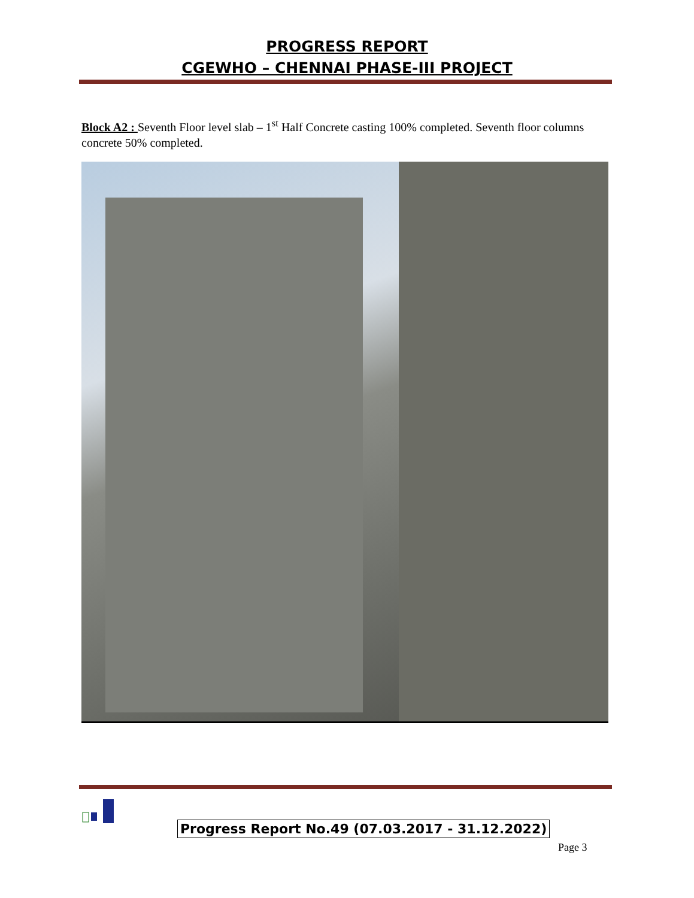PROGRESS REPORT
CGEWHO – CHENNAI PHASE-III PROJECT
Block A2 : Seventh Floor level slab – 1<sup>st</sup> Half Concrete casting 100% completed. Seventh floor columns concrete 50% completed.
Progress Report No.49 (07.03.2017 - 31.12.2022)
Page 3